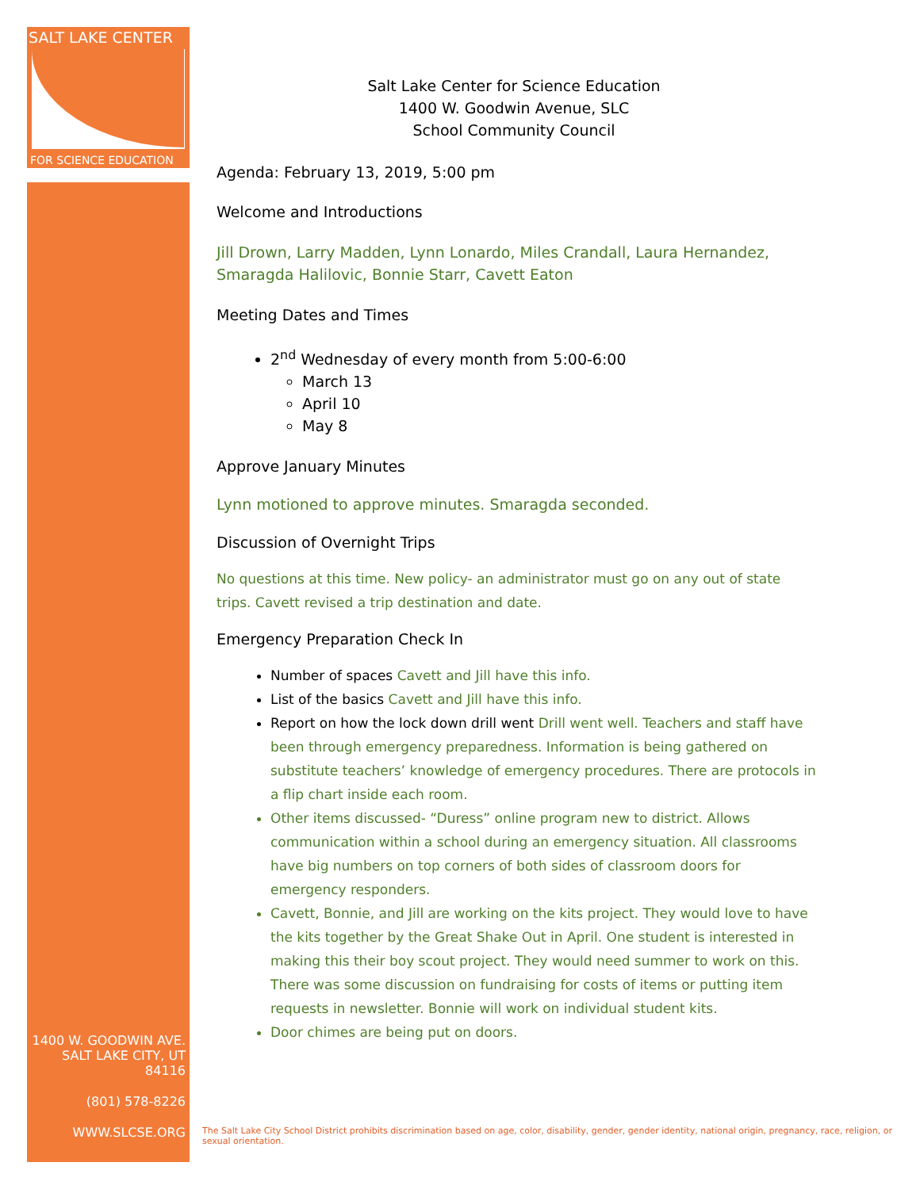SALT LAKE CENTER
FOR SCIENCE EDUCATION
1400 W. GOODWIN AVE.
SALT LAKE CITY, UT 84116
(801) 578-8226
WWW.SLCSE.ORG
Salt Lake Center for Science Education
1400 W. Goodwin Avenue, SLC
School Community Council
Agenda: February 13, 2019, 5:00 pm
Welcome and Introductions
Jill Drown, Larry Madden, Lynn Lonardo, Miles Crandall, Laura Hernandez, Smaragda Halilovic, Bonnie Starr, Cavett Eaton
Meeting Dates and Times
2<sup>nd</sup> Wednesday of every month from 5:00-6:00
March 13
April 10
May 8
Approve January Minutes
Lynn motioned to approve minutes. Smaragda seconded.
Discussion of Overnight Trips
No questions at this time. New policy- an administrator must go on any out of state trips. Cavett revised a trip destination and date.
Emergency Preparation Check In
Number of spaces Cavett and Jill have this info.
List of the basics Cavett and Jill have this info.
Report on how the lock down drill went Drill went well. Teachers and staff have been through emergency preparedness. Information is being gathered on substitute teachers’ knowledge of emergency procedures. There are protocols in a flip chart inside each room.
Other items discussed- “Duress” online program new to district. Allows communication within a school during an emergency situation. All classrooms have big numbers on top corners of both sides of classroom doors for emergency responders.
Cavett, Bonnie, and Jill are working on the kits project. They would love to have the kits together by the Great Shake Out in April. One student is interested in making this their boy scout project. They would need summer to work on this. There was some discussion on fundraising for costs of items or putting item requests in newsletter. Bonnie will work on individual student kits.
Door chimes are being put on doors.
The Salt Lake City School District prohibits discrimination based on age, color, disability, gender, gender identity, national origin, pregnancy, race, religion, or sexual orientation.